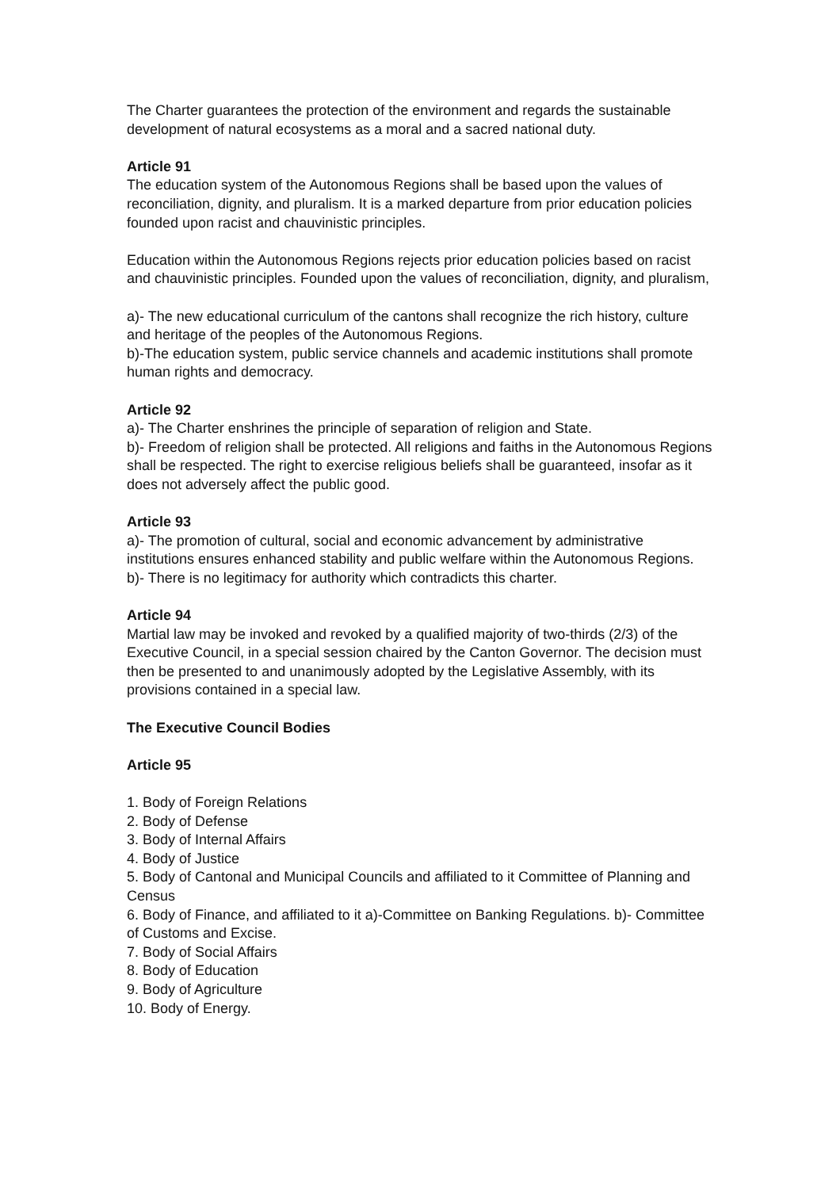The Charter guarantees the protection of the environment and regards the sustainable development of natural ecosystems as a moral and a sacred national duty.
Article 91
The education system of the Autonomous Regions shall be based upon the values of reconciliation, dignity, and pluralism. It is a marked departure from prior education policies founded upon racist and chauvinistic principles.
Education within the Autonomous Regions rejects prior education policies based on racist and chauvinistic principles. Founded upon the values of reconciliation, dignity, and pluralism,
a)- The new educational curriculum of the cantons shall recognize the rich history, culture and heritage of the peoples of the Autonomous Regions.
b)-The education system, public service channels and academic institutions shall promote human rights and democracy.
Article 92
a)- The Charter enshrines the principle of separation of religion and State.
b)- Freedom of religion shall be protected. All religions and faiths in the Autonomous Regions shall be respected. The right to exercise religious beliefs shall be guaranteed, insofar as it does not adversely affect the public good.
Article 93
a)- The promotion of cultural, social and economic advancement by administrative institutions ensures enhanced stability and public welfare within the Autonomous Regions.
b)- There is no legitimacy for authority which contradicts this charter.
Article 94
Martial law may be invoked and revoked by a qualified majority of two-thirds (2/3) of the Executive Council, in a special session chaired by the Canton Governor. The decision must then be presented to and unanimously adopted by the Legislative Assembly, with its provisions contained in a special law.
The Executive Council Bodies
Article 95
1. Body of Foreign Relations
2. Body of Defense
3. Body of Internal Affairs
4. Body of Justice
5. Body of Cantonal and Municipal Councils and affiliated to it Committee of Planning and Census
6. Body of Finance, and affiliated to it a)-Committee on Banking Regulations. b)- Committee of Customs and Excise.
7. Body of Social Affairs
8. Body of Education
9. Body of Agriculture
10. Body of Energy.